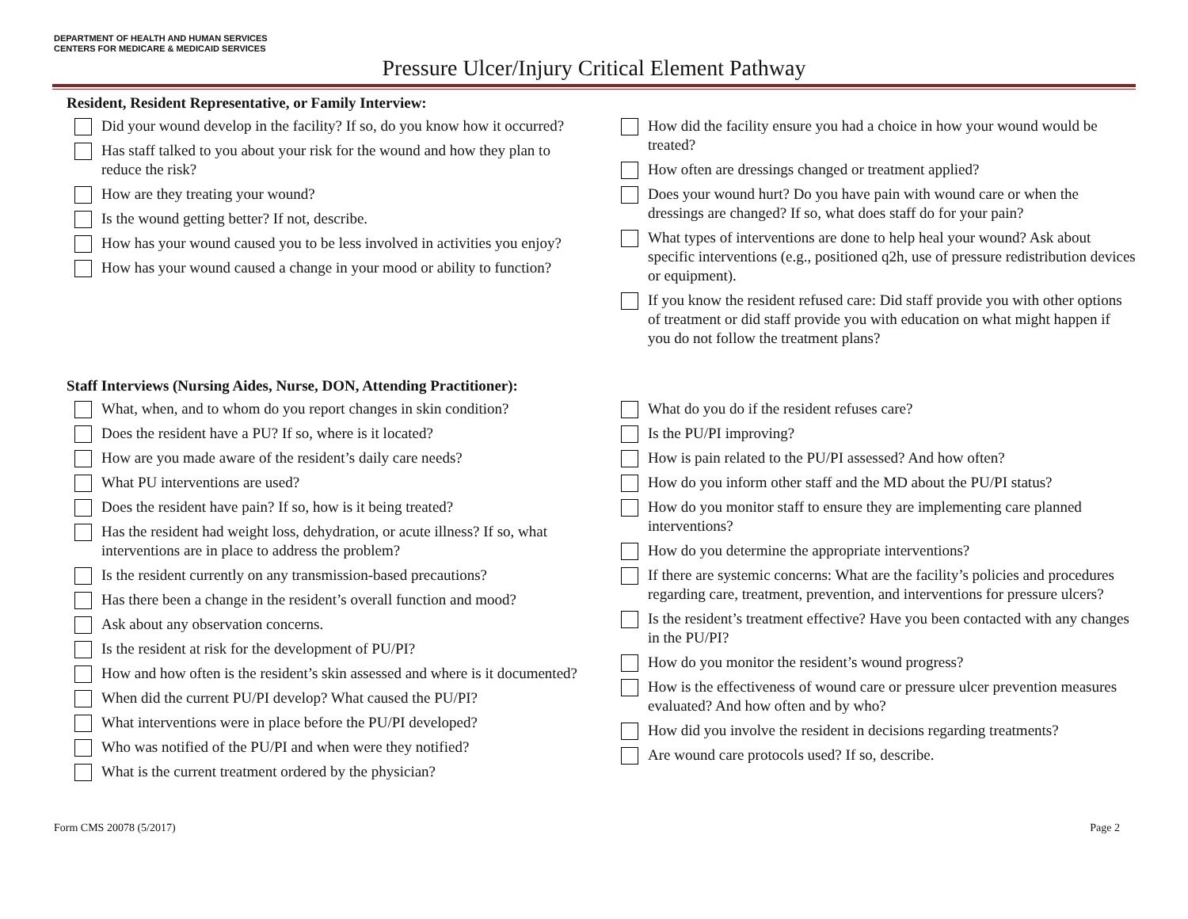DEPARTMENT OF HEALTH AND HUMAN SERVICES
CENTERS FOR MEDICARE & MEDICAID SERVICES
Pressure Ulcer/Injury Critical Element Pathway
Resident, Resident Representative, or Family Interview:
Did your wound develop in the facility? If so, do you know how it occurred?
Has staff talked to you about your risk for the wound and how they plan to reduce the risk?
How are they treating your wound?
Is the wound getting better? If not, describe.
How has your wound caused you to be less involved in activities you enjoy?
How has your wound caused a change in your mood or ability to function?
How did the facility ensure you had a choice in how your wound would be treated?
How often are dressings changed or treatment applied?
Does your wound hurt? Do you have pain with wound care or when the dressings are changed? If so, what does staff do for your pain?
What types of interventions are done to help heal your wound? Ask about specific interventions (e.g., positioned q2h, use of pressure redistribution devices or equipment).
If you know the resident refused care: Did staff provide you with other options of treatment or did staff provide you with education on what might happen if you do not follow the treatment plans?
Staff Interviews (Nursing Aides, Nurse, DON, Attending Practitioner):
What, when, and to whom do you report changes in skin condition?
Does the resident have a PU? If so, where is it located?
How are you made aware of the resident’s daily care needs?
What PU interventions are used?
Does the resident have pain? If so, how is it being treated?
Has the resident had weight loss, dehydration, or acute illness? If so, what interventions are in place to address the problem?
Is the resident currently on any transmission-based precautions?
Has there been a change in the resident’s overall function and mood?
Ask about any observation concerns.
Is the resident at risk for the development of PU/PI?
How and how often is the resident’s skin assessed and where is it documented?
When did the current PU/PI develop? What caused the PU/PI?
What interventions were in place before the PU/PI developed?
Who was notified of the PU/PI and when were they notified?
What is the current treatment ordered by the physician?
What do you do if the resident refuses care?
Is the PU/PI improving?
How is pain related to the PU/PI assessed? And how often?
How do you inform other staff and the MD about the PU/PI status?
How do you monitor staff to ensure they are implementing care planned interventions?
How do you determine the appropriate interventions?
If there are systemic concerns: What are the facility’s policies and procedures regarding care, treatment, prevention, and interventions for pressure ulcers?
Is the resident’s treatment effective? Have you been contacted with any changes in the PU/PI?
How do you monitor the resident’s wound progress?
How is the effectiveness of wound care or pressure ulcer prevention measures evaluated? And how often and by who?
How did you involve the resident in decisions regarding treatments?
Are wound care protocols used? If so, describe.
Form CMS 20078 (5/2017) Page 2